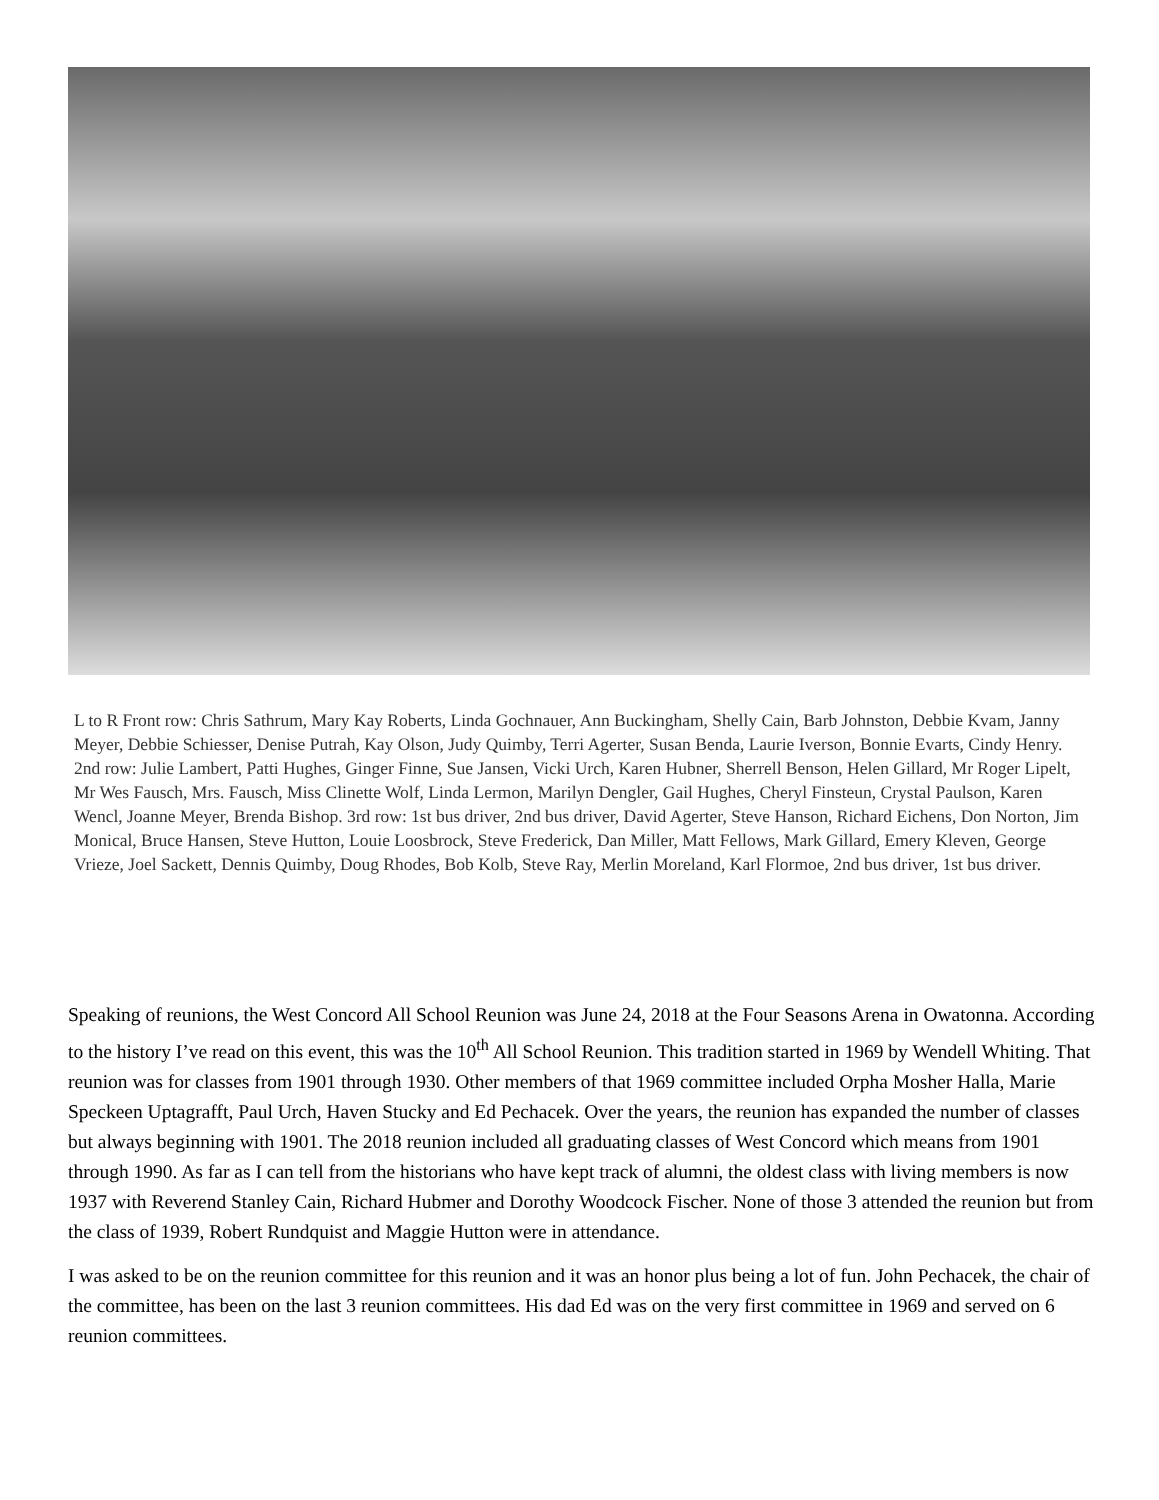L to R Front row: Chris Sathrum, Mary Kay Roberts, Linda Gochnauer, Ann Buckingham, Shelly Cain, Barb Johnston, Debbie Kvam, Janny Meyer, Debbie Schiesser, Denise Putrah, Kay Olson, Judy Quimby, Terri Agerter, Susan Benda, Laurie Iverson, Bonnie Evarts, Cindy Henry. 2nd row: Julie Lambert, Patti Hughes, Ginger Finne, Sue Jansen, Vicki Urch, Karen Hubner, Sherrell Benson, Helen Gillard, Mr Roger Lipelt, Mr Wes Fausch, Mrs. Fausch, Miss Clinette Wolf, Linda Lermon, Marilyn Dengler, Gail Hughes, Cheryl Finsteun, Crystal Paulson, Karen Wencl, Joanne Meyer, Brenda Bishop. 3rd row: 1st bus driver, 2nd bus driver, David Agerter, Steve Hanson, Richard Eichens, Don Norton, Jim Monical, Bruce Hansen, Steve Hutton, Louie Loosbrock, Steve Frederick, Dan Miller, Matt Fellows, Mark Gillard, Emery Kleven, George Vrieze, Joel Sackett, Dennis Quimby, Doug Rhodes, Bob Kolb, Steve Ray, Merlin Moreland, Karl Flormoe, 2nd bus driver, 1st bus driver.
Speaking of reunions, the West Concord All School Reunion was June 24, 2018 at the Four Seasons Arena in Owatonna. According to the history I’ve read on this event, this was the 10<sup>th</sup> All School Reunion. This tradition started in 1969 by Wendell Whiting. That reunion was for classes from 1901 through 1930. Other members of that 1969 committee included Orpha Mosher Halla, Marie Speckeen Uptagrafft, Paul Urch, Haven Stucky and Ed Pechacek. Over the years, the reunion has expanded the number of classes but always beginning with 1901. The 2018 reunion included all graduating classes of West Concord which means from 1901 through 1990. As far as I can tell from the historians who have kept track of alumni, the oldest class with living members is now 1937 with Reverend Stanley Cain, Richard Hubmer and Dorothy Woodcock Fischer. None of those 3 attended the reunion but from the class of 1939, Robert Rundquist and Maggie Hutton were in attendance.
I was asked to be on the reunion committee for this reunion and it was an honor plus being a lot of fun. John Pechacek, the chair of the committee, has been on the last 3 reunion committees. His dad Ed was on the very first committee in 1969 and served on 6 reunion committees.